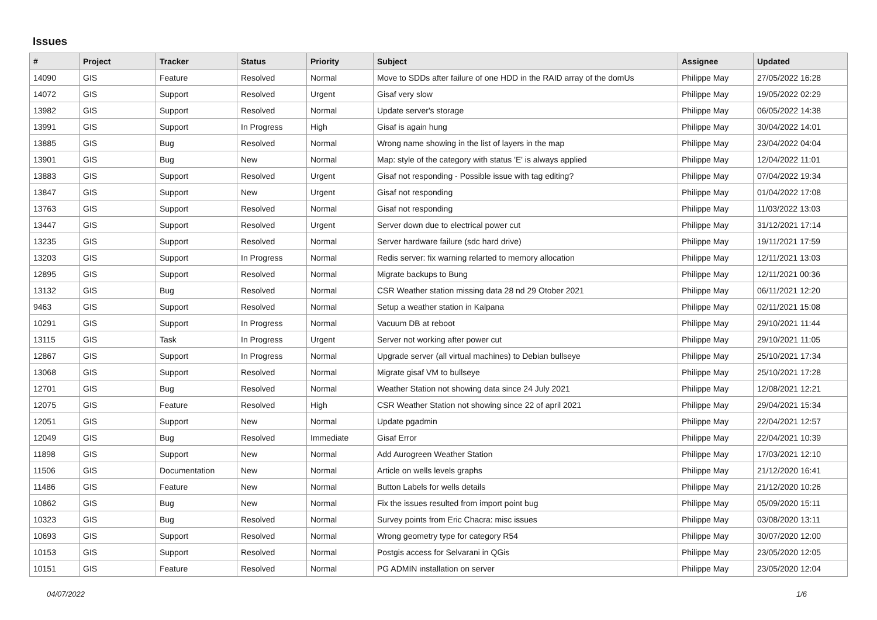Issues
| # | Project | Tracker | Status | Priority | Subject | Assignee | Updated |
| --- | --- | --- | --- | --- | --- | --- | --- |
| 14090 | GIS | Feature | Resolved | Normal | Move to SDDs after failure of one HDD in the RAID array of the domUs | Philippe May | 27/05/2022 16:28 |
| 14072 | GIS | Support | Resolved | Urgent | Gisaf very slow | Philippe May | 19/05/2022 02:29 |
| 13982 | GIS | Support | Resolved | Normal | Update server's storage | Philippe May | 06/05/2022 14:38 |
| 13991 | GIS | Support | In Progress | High | Gisaf is again hung | Philippe May | 30/04/2022 14:01 |
| 13885 | GIS | Bug | Resolved | Normal | Wrong name showing in the list of layers in the map | Philippe May | 23/04/2022 04:04 |
| 13901 | GIS | Bug | New | Normal | Map: style of the category with status 'E' is always applied | Philippe May | 12/04/2022 11:01 |
| 13883 | GIS | Support | Resolved | Urgent | Gisaf not responding - Possible issue with tag editing? | Philippe May | 07/04/2022 19:34 |
| 13847 | GIS | Support | New | Urgent | Gisaf not responding | Philippe May | 01/04/2022 17:08 |
| 13763 | GIS | Support | Resolved | Normal | Gisaf not responding | Philippe May | 11/03/2022 13:03 |
| 13447 | GIS | Support | Resolved | Urgent | Server down due to electrical power cut | Philippe May | 31/12/2021 17:14 |
| 13235 | GIS | Support | Resolved | Normal | Server hardware failure (sdc hard drive) | Philippe May | 19/11/2021 17:59 |
| 13203 | GIS | Support | In Progress | Normal | Redis server: fix warning relarted to memory allocation | Philippe May | 12/11/2021 13:03 |
| 12895 | GIS | Support | Resolved | Normal | Migrate backups to Bung | Philippe May | 12/11/2021 00:36 |
| 13132 | GIS | Bug | Resolved | Normal | CSR Weather station missing data 28 nd 29 Otober 2021 | Philippe May | 06/11/2021 12:20 |
| 9463 | GIS | Support | Resolved | Normal | Setup a weather station in Kalpana | Philippe May | 02/11/2021 15:08 |
| 10291 | GIS | Support | In Progress | Normal | Vacuum DB at reboot | Philippe May | 29/10/2021 11:44 |
| 13115 | GIS | Task | In Progress | Urgent | Server not working after power cut | Philippe May | 29/10/2021 11:05 |
| 12867 | GIS | Support | In Progress | Normal | Upgrade server (all virtual machines) to Debian bullseye | Philippe May | 25/10/2021 17:34 |
| 13068 | GIS | Support | Resolved | Normal | Migrate gisaf VM to bullseye | Philippe May | 25/10/2021 17:28 |
| 12701 | GIS | Bug | Resolved | Normal | Weather Station not showing data since 24 July 2021 | Philippe May | 12/08/2021 12:21 |
| 12075 | GIS | Feature | Resolved | High | CSR Weather Station not showing since 22 of april 2021 | Philippe May | 29/04/2021 15:34 |
| 12051 | GIS | Support | New | Normal | Update pgadmin | Philippe May | 22/04/2021 12:57 |
| 12049 | GIS | Bug | Resolved | Immediate | Gisaf Error | Philippe May | 22/04/2021 10:39 |
| 11898 | GIS | Support | New | Normal | Add Aurogreen Weather Station | Philippe May | 17/03/2021 12:10 |
| 11506 | GIS | Documentation | New | Normal | Article on wells levels graphs | Philippe May | 21/12/2020 16:41 |
| 11486 | GIS | Feature | New | Normal | Button Labels for wells details | Philippe May | 21/12/2020 10:26 |
| 10862 | GIS | Bug | New | Normal | Fix the issues resulted from import point bug | Philippe May | 05/09/2020 15:11 |
| 10323 | GIS | Bug | Resolved | Normal | Survey points from Eric Chacra: misc issues | Philippe May | 03/08/2020 13:11 |
| 10693 | GIS | Support | Resolved | Normal | Wrong geometry type for category R54 | Philippe May | 30/07/2020 12:00 |
| 10153 | GIS | Support | Resolved | Normal | Postgis access for Selvarani in QGis | Philippe May | 23/05/2020 12:05 |
| 10151 | GIS | Feature | Resolved | Normal | PG ADMIN installation on server | Philippe May | 23/05/2020 12:04 |
04/07/2022 1/6